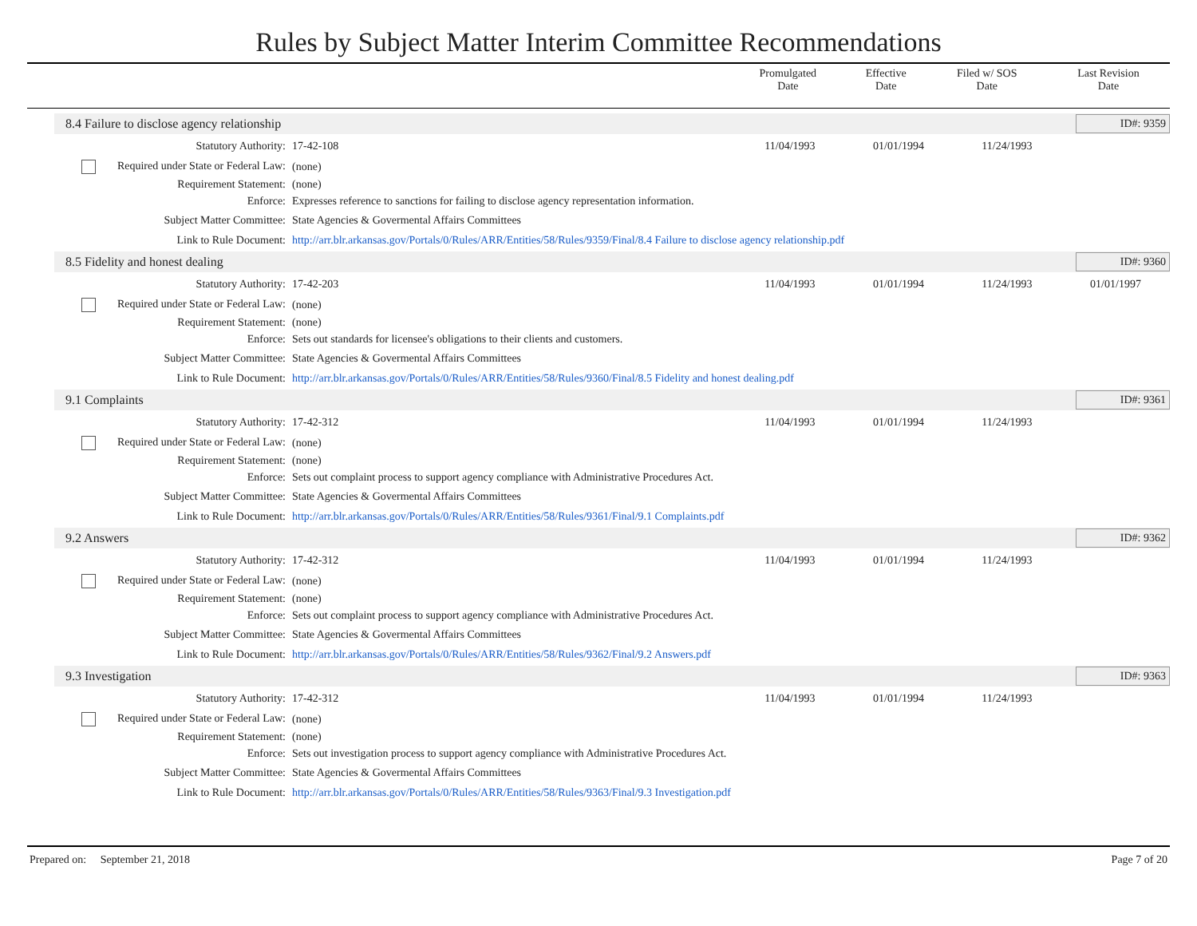Rules by Subject Matter Interim Committee Recommendations
| | Promulgated Date | Effective Date | Filed w/ SOS Date | Last Revision Date |
| --- | --- | --- | --- | --- |
8.4 Failure to disclose agency relationship ID#: 9359
| Statutory Authority: | 17-42-108 | 11/04/1993 | 01/01/1994 | 11/24/1993 | |
| Required under State or Federal Law: | (none) | | | | |
| Requirement Statement: | (none) | | | | |
| Enforce: | Expresses reference to sanctions for failing to disclose agency representation information. | | | | |
| Subject Matter Committee: | State Agencies & Govermental Affairs Committees | | | | |
| Link to Rule Document: | http://arr.blr.arkansas.gov/Portals/0/Rules/ARR/Entities/58/Rules/9359/Final/8.4 Failure to disclose agency relationship.pdf | | | | |
8.5 Fidelity and honest dealing ID#: 9360
| Statutory Authority: | 17-42-203 | 11/04/1993 | 01/01/1994 | 11/24/1993 | 01/01/1997 |
| Required under State or Federal Law: | (none) | | | | |
| Requirement Statement: | (none) | | | | |
| Enforce: | Sets out standards for licensee's obligations to their clients and customers. | | | | |
| Subject Matter Committee: | State Agencies & Govermental Affairs Committees | | | | |
| Link to Rule Document: | http://arr.blr.arkansas.gov/Portals/0/Rules/ARR/Entities/58/Rules/9360/Final/8.5 Fidelity and honest dealing.pdf | | | | |
9.1 Complaints ID#: 9361
| Statutory Authority: | 17-42-312 | 11/04/1993 | 01/01/1994 | 11/24/1993 | |
| Required under State or Federal Law: | (none) | | | | |
| Requirement Statement: | (none) | | | | |
| Enforce: | Sets out complaint process to support agency compliance with Administrative Procedures Act. | | | | |
| Subject Matter Committee: | State Agencies & Govermental Affairs Committees | | | | |
| Link to Rule Document: | http://arr.blr.arkansas.gov/Portals/0/Rules/ARR/Entities/58/Rules/9361/Final/9.1 Complaints.pdf | | | | |
9.2 Answers ID#: 9362
| Statutory Authority: | 17-42-312 | 11/04/1993 | 01/01/1994 | 11/24/1993 | |
| Required under State or Federal Law: | (none) | | | | |
| Requirement Statement: | (none) | | | | |
| Enforce: | Sets out complaint process to support agency compliance with Administrative Procedures Act. | | | | |
| Subject Matter Committee: | State Agencies & Govermental Affairs Committees | | | | |
| Link to Rule Document: | http://arr.blr.arkansas.gov/Portals/0/Rules/ARR/Entities/58/Rules/9362/Final/9.2 Answers.pdf | | | | |
9.3 Investigation ID#: 9363
| Statutory Authority: | 17-42-312 | 11/04/1993 | 01/01/1994 | 11/24/1993 | |
| Required under State or Federal Law: | (none) | | | | |
| Requirement Statement: | (none) | | | | |
| Enforce: | Sets out investigation process to support agency compliance with Administrative Procedures Act. | | | | |
| Subject Matter Committee: | State Agencies & Govermental Affairs Committees | | | | |
| Link to Rule Document: | http://arr.blr.arkansas.gov/Portals/0/Rules/ARR/Entities/58/Rules/9363/Final/9.3 Investigation.pdf | | | | |
Prepared on: September 21, 2018 Page 7 of 20